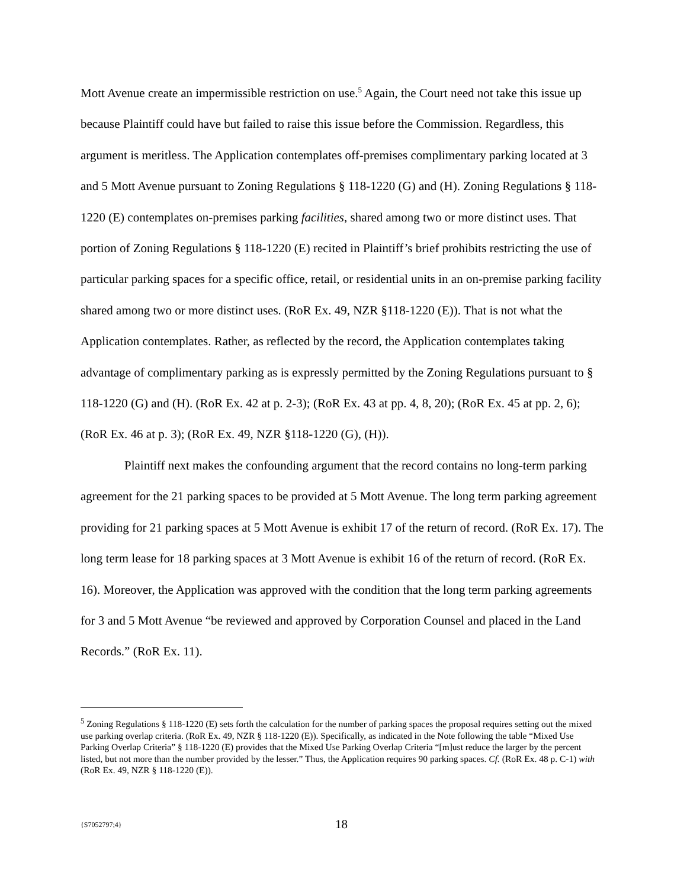Mott Avenue create an impermissible restriction on use.<sup>5</sup> Again, the Court need not take this issue up because Plaintiff could have but failed to raise this issue before the Commission. Regardless, this argument is meritless. The Application contemplates off-premises complimentary parking located at 3 and 5 Mott Avenue pursuant to Zoning Regulations § 118-1220 (G) and (H). Zoning Regulations § 118-1220 (E) contemplates on-premises parking facilities, shared among two or more distinct uses. That portion of Zoning Regulations § 118-1220 (E) recited in Plaintiff’s brief prohibits restricting the use of particular parking spaces for a specific office, retail, or residential units in an on-premise parking facility shared among two or more distinct uses. (RoR Ex. 49, NZR §118-1220 (E)). That is not what the Application contemplates. Rather, as reflected by the record, the Application contemplates taking advantage of complimentary parking as is expressly permitted by the Zoning Regulations pursuant to § 118-1220 (G) and (H). (RoR Ex. 42 at p. 2-3); (RoR Ex. 43 at pp. 4, 8, 20); (RoR Ex. 45 at pp. 2, 6); (RoR Ex. 46 at p. 3); (RoR Ex. 49, NZR §118-1220 (G), (H)).
Plaintiff next makes the confounding argument that the record contains no long-term parking agreement for the 21 parking spaces to be provided at 5 Mott Avenue. The long term parking agreement providing for 21 parking spaces at 5 Mott Avenue is exhibit 17 of the return of record. (RoR Ex. 17). The long term lease for 18 parking spaces at 3 Mott Avenue is exhibit 16 of the return of record. (RoR Ex. 16). Moreover, the Application was approved with the condition that the long term parking agreements for 3 and 5 Mott Avenue “be reviewed and approved by Corporation Counsel and placed in the Land Records.” (RoR Ex. 11).
<sup>5</sup> Zoning Regulations § 118-1220 (E) sets forth the calculation for the number of parking spaces the proposal requires setting out the mixed use parking overlap criteria. (RoR Ex. 49, NZR § 118-1220 (E)). Specifically, as indicated in the Note following the table “Mixed Use Parking Overlap Criteria” § 118-1220 (E) provides that the Mixed Use Parking Overlap Criteria “[m]ust reduce the larger by the percent listed, but not more than the number provided by the lesser.” Thus, the Application requires 90 parking spaces. Cf. (RoR Ex. 48 p. C-1) with (RoR Ex. 49, NZR § 118-1220 (E)).
{S7052797;4} 18